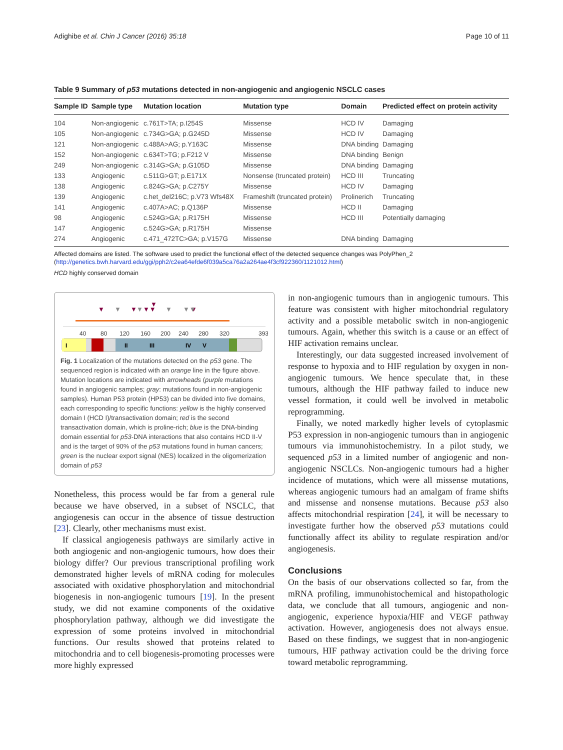Adighibe et al. Chin J Cancer (2016) 35:18 Page 10 of 11
Table 9 Summary of p53 mutations detected in non-angiogenic and angiogenic NSCLC cases
| Sample ID | Sample type | Mutation location | Mutation type | Domain | Predicted effect on protein activity |
| --- | --- | --- | --- | --- | --- |
| 104 | Non-angiogenic | c.761T>TA; p.I254S | Missense | HCD IV | Damaging |
| 105 | Non-angiogenic | c.734G>GA; p.G245D | Missense | HCD IV | Damaging |
| 121 | Non-angiogenic | c.488A>AG; p.Y163C | Missense | DNA binding | Damaging |
| 152 | Non-angiogenic | c.634T>TG; p.F212 V | Missense | DNA binding | Benign |
| 249 | Non-angiogenic | c.314G>GA; p.G105D | Missense | DNA binding | Damaging |
| 133 | Angiogenic | c.511G>GT; p.E171X | Nonsense (truncated protein) | HCD III | Truncating |
| 138 | Angiogenic | c.824G>GA; p.C275Y | Missense | HCD IV | Damaging |
| 139 | Angiogenic | c.het_del216C; p.V73 Wfs48X | Frameshift (truncated protein) | Prolinerich | Truncating |
| 141 | Angiogenic | c.407A>AC; p.Q136P | Missense | HCD II | Damaging |
| 98 | Angiogenic | c.524G>GA; p.R175H | Missense | HCD III | Potentially damaging |
| 147 | Angiogenic | c.524G>GA; p.R175H | Missense | | |
| 274 | Angiogenic | c.471_472TC>GA; p.V157G | Missense | DNA binding | Damaging |
Affected domains are listed. The software used to predict the functional effect of the detected sequence changes was PolyPhen_2 (http://genetics.bwh.harvard.edu/ggi/pph2/c2ea64efde6f039a5ca76a2a264ae4f3cf922360/1121012.html)
HCD highly conserved domain
▼
▼
▼▼
▼
▼
▼
▼
▼
▼▼
40
80
120
160
200
240
280
320
393
I
II
III
IV
V
Fig. 1 Localization of the mutations detected on the p53 gene. The sequenced region is indicated with an orange line in the figure above. Mutation locations are indicated with arrowheads (purple mutations found in angiogenic samples; gray: mutations found in non-angiogenic samples). Human P53 protein (HP53) can be divided into five domains, each corresponding to specific functions: yellow is the highly conserved domain I (HCD I)/transactivation domain; red is the second transactivation domain, which is proline-rich; blue is the DNA-binding domain essential for p53-DNA interactions that also contains HCD II-V and is the target of 90% of the p53 mutations found in human cancers; green is the nuclear export signal (NES) localized in the oligomerization domain of p53
Nonetheless, this process would be far from a general rule because we have observed, in a subset of NSCLC, that angiogenesis can occur in the absence of tissue destruction [23]. Clearly, other mechanisms must exist.
If classical angiogenesis pathways are similarly active in both angiogenic and non-angiogenic tumours, how does their biology differ? Our previous transcriptional profiling work demonstrated higher levels of mRNA coding for molecules associated with oxidative phosphorylation and mitochondrial biogenesis in non-angiogenic tumours [19]. In the present study, we did not examine components of the oxidative phosphorylation pathway, although we did investigate the expression of some proteins involved in mitochondrial functions. Our results showed that proteins related to mitochondria and to cell biogenesis-promoting processes were more highly expressed
in non-angiogenic tumours than in angiogenic tumours. This feature was consistent with higher mitochondrial regulatory activity and a possible metabolic switch in non-angiogenic tumours. Again, whether this switch is a cause or an effect of HIF activation remains unclear.
Interestingly, our data suggested increased involvement of response to hypoxia and to HIF regulation by oxygen in non-angiogenic tumours. We hence speculate that, in these tumours, although the HIF pathway failed to induce new vessel formation, it could well be involved in metabolic reprogramming.
Finally, we noted markedly higher levels of cytoplasmic P53 expression in non-angiogenic tumours than in angiogenic tumours via immunohistochemistry. In a pilot study, we sequenced p53 in a limited number of angiogenic and non-angiogenic NSCLCs. Non-angiogenic tumours had a higher incidence of mutations, which were all missense mutations, whereas angiogenic tumours had an amalgam of frame shifts and missense and nonsense mutations. Because p53 also affects mitochondrial respiration [24], it will be necessary to investigate further how the observed p53 mutations could functionally affect its ability to regulate respiration and/or angiogenesis.
Conclusions
On the basis of our observations collected so far, from the mRNA profiling, immunohistochemical and histopathologic data, we conclude that all tumours, angiogenic and non-angiogenic, experience hypoxia/HIF and VEGF pathway activation. However, angiogenesis does not always ensue. Based on these findings, we suggest that in non-angiogenic tumours, HIF pathway activation could be the driving force toward metabolic reprogramming.